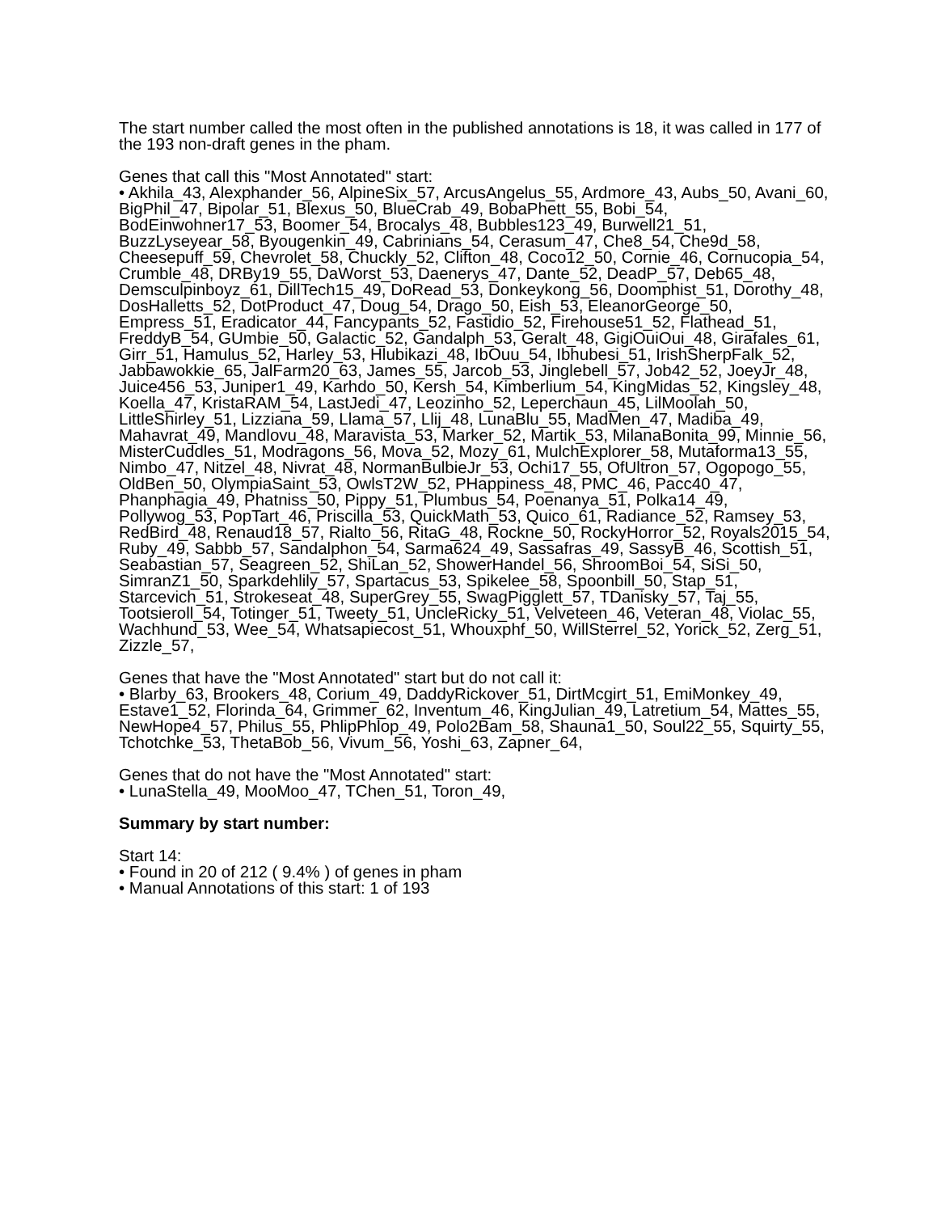The start number called the most often in the published annotations is 18, it was called in 177 of the 193 non-draft genes in the pham.
Genes that call this "Most Annotated" start:
• Akhila_43, Alexphander_56, AlpineSix_57, ArcusAngelus_55, Ardmore_43, Aubs_50, Avani_60, BigPhil_47, Bipolar_51, Blexus_50, BlueCrab_49, BobaPhett_55, Bobi_54, BodEinwohner17_53, Boomer_54, Brocalys_48, Bubbles123_49, Burwell21_51, BuzzLyseyear_58, Byougenkin_49, Cabrinians_54, Cerasum_47, Che8_54, Che9d_58, Cheesepuff_59, Chevrolet_58, Chuckly_52, Clifton_48, Coco12_50, Cornie_46, Cornucopia_54, Crumble_48, DRBy19_55, DaWorst_53, Daenerys_47, Dante_52, DeadP_57, Deb65_48, Demsculpinboyz_61, DillTech15_49, DoRead_53, Donkeykong_56, Doomphist_51, Dorothy_48, DosHalletts_52, DotProduct_47, Doug_54, Drago_50, Eish_53, EleanorGeorge_50, Empress_51, Eradicator_44, Fancypants_52, Fastidio_52, Firehouse51_52, Flathead_51, FreddyB_54, GUmbie_50, Galactic_52, Gandalph_53, Geralt_48, GigiOuiOui_48, Girafales_61, Girr_51, Hamulus_52, Harley_53, Hlubikazi_48, IbOuu_54, Ibhubesi_51, IrishSherpFalk_52, Jabbawokkie_65, JalFarm20_63, James_55, Jarcob_53, Jinglebell_57, Job42_52, JoeyJr_48, Juice456_53, Juniper1_49, Karhdo_50, Kersh_54, Kimberlium_54, KingMidas_52, Kingsley_48, Koella_47, KristaRAM_54, LastJedi_47, Leozinho_52, Leperchaun_45, LilMoolah_50, LittleShirley_51, Lizziana_59, Llama_57, Llij_48, LunaBlu_55, MadMen_47, Madiba_49, Mahavrat_49, Mandlovu_48, Maravista_53, Marker_52, Martik_53, MilanaBonita_99, Minnie_56, MisterCuddles_51, Modragons_56, Mova_52, Mozy_61, MulchExplorer_58, Mutaforma13_55, Nimbo_47, Nitzel_48, Nivrat_48, NormanBulbieJr_53, Ochi17_55, OfUltron_57, Ogopogo_55, OldBen_50, OlympiaSaint_53, OwlsT2W_52, PHappiness_48, PMC_46, Pacc40_47, Phanphagia_49, Phatniss_50, Pippy_51, Plumbus_54, Poenanya_51, Polka14_49, Pollywog_53, PopTart_46, Priscilla_53, QuickMath_53, Quico_61, Radiance_52, Ramsey_53, RedBird_48, Renaud18_57, Rialto_56, RitaG_48, Rockne_50, RockyHorror_52, Royals2015_54, Ruby_49, Sabbb_57, Sandalphon_54, Sarma624_49, Sassafras_49, SassyB_46, Scottish_51, Seabastian_57, Seagreen_52, ShiLan_52, ShowerHandel_56, ShroomBoi_54, SiSi_50, SimranZ1_50, Sparkdehlily_57, Spartacus_53, Spikelee_58, Spoonbill_50, Stap_51, Starcevich_51, Strokeseat_48, SuperGrey_55, SwagPigglett_57, TDanisky_57, Taj_55, Tootsieroll_54, Totinger_51, Tweety_51, UncleRicky_51, Velveteen_46, Veteran_48, Violac_55, Wachhund_53, Wee_54, Whatsapiecost_51, Whouxphf_50, WillSterrel_52, Yorick_52, Zerg_51, Zizzle_57,
Genes that have the "Most Annotated" start but do not call it:
• Blarby_63, Brookers_48, Corium_49, DaddyRickover_51, DirtMcgirt_51, EmiMonkey_49, Estave1_52, Florinda_64, Grimmer_62, Inventum_46, KingJulian_49, Latretium_54, Mattes_55, NewHope4_57, Philus_55, PhlipPhlop_49, Polo2Bam_58, Shauna1_50, Soul22_55, Squirty_55, Tchotchke_53, ThetaBob_56, Vivum_56, Yoshi_63, Zapner_64,
Genes that do not have the "Most Annotated" start:
• LunaStella_49, MooMoo_47, TChen_51, Toron_49,
Summary by start number:
Start 14:
• Found in 20 of 212 ( 9.4% ) of genes in pham
• Manual Annotations of this start: 1 of 193